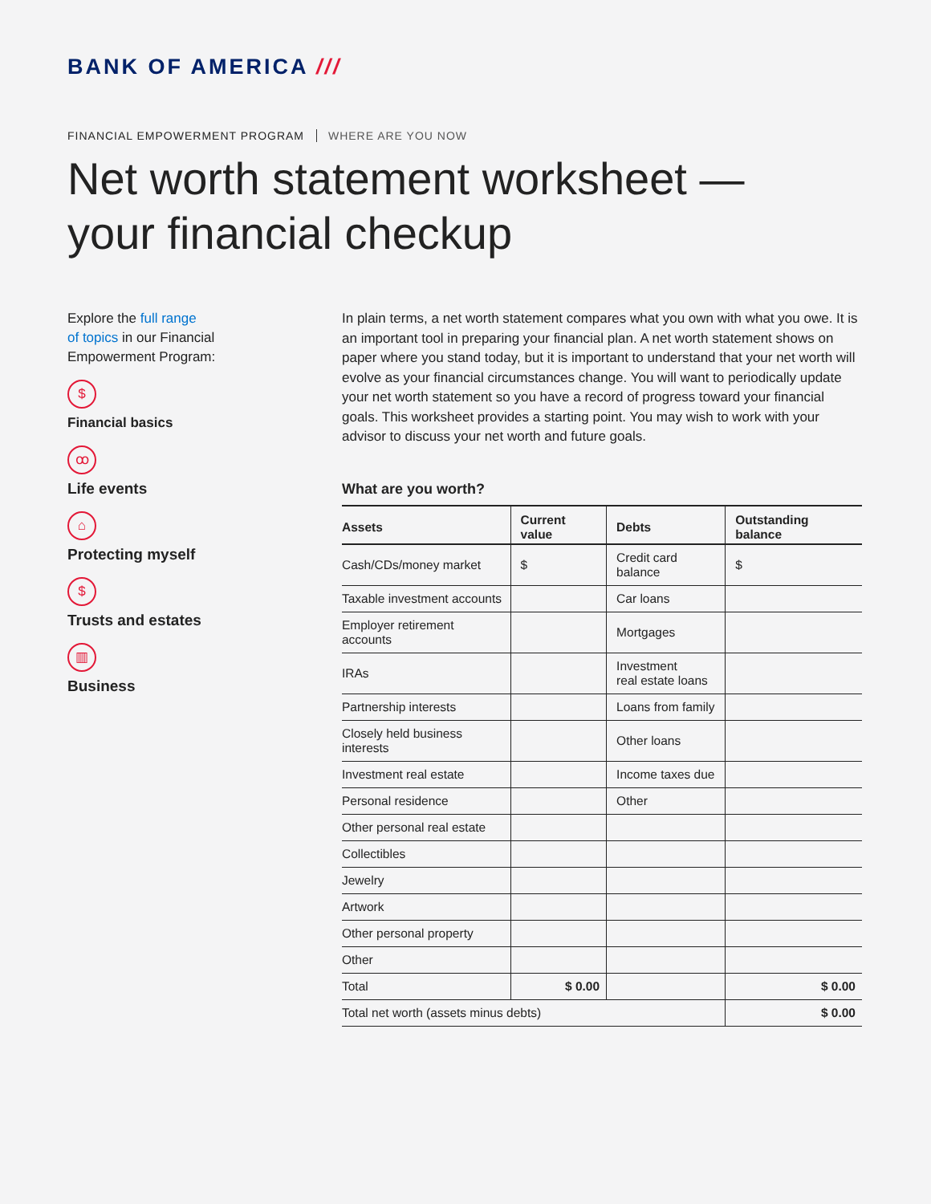BANK OF AMERICA ///
FINANCIAL EMPOWERMENT PROGRAM WHERE ARE YOU NOW
Net worth statement worksheet —
your financial checkup
Explore the full range
of topics in our Financial
Empowerment Program:
$
Financial basics
ꝏ
Life events
⌂
Protecting myself
$
Trusts and estates
▥
Business
In plain terms, a net worth statement compares what you own with what you owe. It is an important tool in preparing your financial plan. A net worth statement shows on paper where you stand today, but it is important to understand that your net worth will evolve as your financial circumstances change. You will want to periodically update your net worth statement so you have a record of progress toward your financial goals. This worksheet provides a starting point. You may wish to work with your advisor to discuss your net worth and future goals.
What are you worth?
| Assets | Current value | Debts | Outstanding balance |
| --- | --- | --- | --- |
| Cash/CDs/money market | $ | Credit card balance | $ |
| Taxable investment accounts | | Car loans | |
| Employer retirement accounts | | Mortgages | |
| IRAs | | Investment real estate loans | |
| Partnership interests | | Loans from family | |
| Closely held business interests | | Other loans | |
| Investment real estate | | Income taxes due | |
| Personal residence | | Other | |
| Other personal real estate | | | |
| Collectibles | | | |
| Jewelry | | | |
| Artwork | | | |
| Other personal property | | | |
| Other | | | |
| Total | $ 0.00 | | $ 0.00 |
| Total net worth (assets minus debts) | | | $ 0.00 |